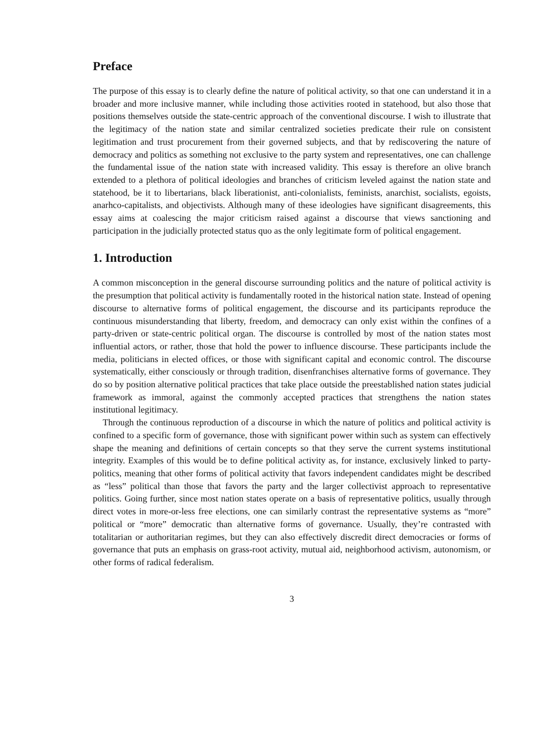Preface
The purpose of this essay is to clearly define the nature of political activity, so that one can understand it in a broader and more inclusive manner, while including those activities rooted in statehood, but also those that positions themselves outside the state-centric approach of the conventional discourse. I wish to illustrate that the legitimacy of the nation state and similar centralized societies predicate their rule on consistent legitimation and trust procurement from their governed subjects, and that by rediscovering the nature of democracy and politics as something not exclusive to the party system and representatives, one can challenge the fundamental issue of the nation state with increased validity. This essay is therefore an olive branch extended to a plethora of political ideologies and branches of criticism leveled against the nation state and statehood, be it to libertarians, black liberationist, anti-colonialists, feminists, anarchist, socialists, egoists, anarhco-capitalists, and objectivists. Although many of these ideologies have significant disagreements, this essay aims at coalescing the major criticism raised against a discourse that views sanctioning and participation in the judicially protected status quo as the only legitimate form of political engagement.
1. Introduction
A common misconception in the general discourse surrounding politics and the nature of political activity is the presumption that political activity is fundamentally rooted in the historical nation state. Instead of opening discourse to alternative forms of political engagement, the discourse and its participants reproduce the continuous misunderstanding that liberty, freedom, and democracy can only exist within the confines of a party-driven or state-centric political organ. The discourse is controlled by most of the nation states most influential actors, or rather, those that hold the power to influence discourse. These participants include the media, politicians in elected offices, or those with significant capital and economic control. The discourse systematically, either consciously or through tradition, disenfranchises alternative forms of governance. They do so by position alternative political practices that take place outside the preestablished nation states judicial framework as immoral, against the commonly accepted practices that strengthens the nation states institutional legitimacy.
Through the continuous reproduction of a discourse in which the nature of politics and political activity is confined to a specific form of governance, those with significant power within such as system can effectively shape the meaning and definitions of certain concepts so that they serve the current systems institutional integrity. Examples of this would be to define political activity as, for instance, exclusively linked to party-politics, meaning that other forms of political activity that favors independent candidates might be described as “less” political than those that favors the party and the larger collectivist approach to representative politics. Going further, since most nation states operate on a basis of representative politics, usually through direct votes in more-or-less free elections, one can similarly contrast the representative systems as “more” political or “more” democratic than alternative forms of governance. Usually, they’re contrasted with totalitarian or authoritarian regimes, but they can also effectively discredit direct democracies or forms of governance that puts an emphasis on grass-root activity, mutual aid, neighborhood activism, autonomism, or other forms of radical federalism.
3